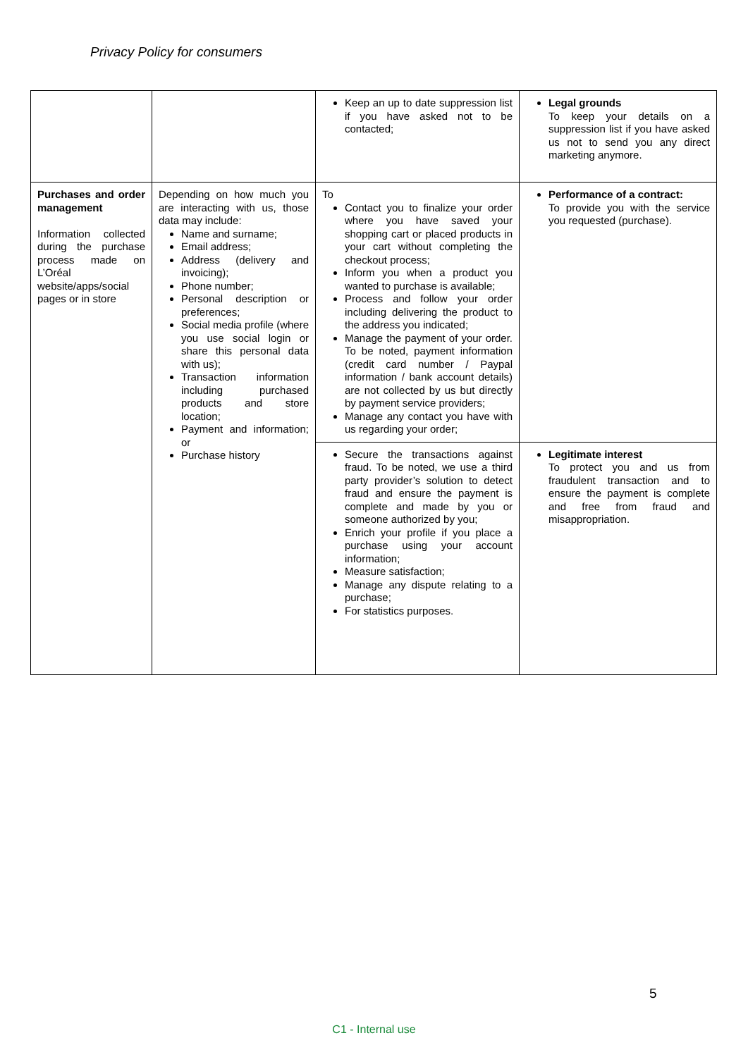Privacy Policy for consumers
| | | Keep an up to date suppression list if you have asked not to be contacted; | Legal grounds To keep your details on a suppression list if you have asked us not to send you any direct marketing anymore. |
| Purchases and order management Information collected during the purchase process made on L’Oréal website/apps/social pages or in store | Depending on how much you are interacting with us, those data may include: Name and surname; Email address; Address (delivery and invoicing); Phone number; Personal description or preferences; Social media profile (where you use social login or share this personal data with us); Transaction information including purchased products and store location; Payment and information; or Purchase history | To Contact you to finalize your order where you have saved your shopping cart or placed products in your cart without completing the checkout process; Inform you when a product you wanted to purchase is available; Process and follow your order including delivering the product to the address you indicated; Manage the payment of your order. To be noted, payment information (credit card number / Paypal information / bank account details) are not collected by us but directly by payment service providers; Manage any contact you have with us regarding your order; | Performance of a contract: To provide you with the service you requested (purchase). |
| | | Secure the transactions against fraud. To be noted, we use a third party provider’s solution to detect fraud and ensure the payment is complete and made by you or someone authorized by you; Enrich your profile if you place a purchase using your account information; Measure satisfaction; Manage any dispute relating to a purchase; For statistics purposes. | Legitimate interest To protect you and us from fraudulent transaction and to ensure the payment is complete and free from fraud and misappropriation. |
5
C1 - Internal use